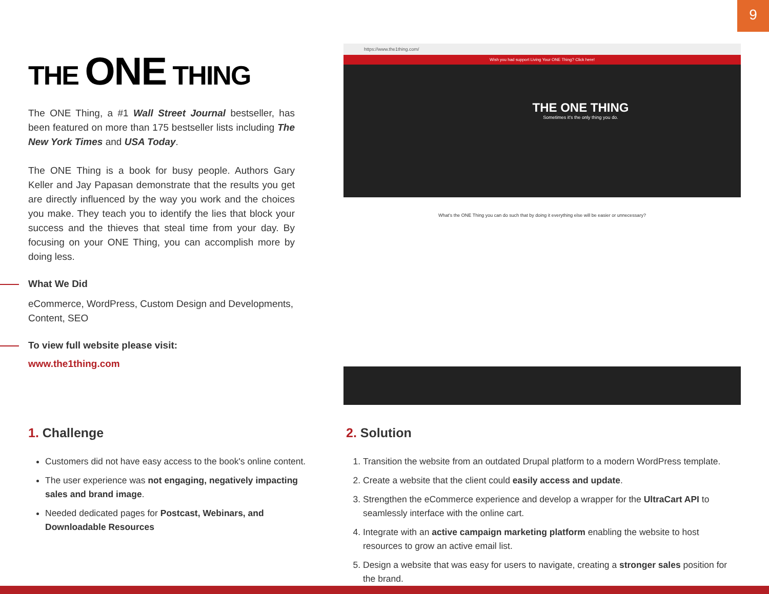9
THE ONE THING
The ONE Thing, a #1 Wall Street Journal bestseller, has been featured on more than 175 bestseller lists including The New York Times and USA Today.
The ONE Thing is a book for busy people. Authors Gary Keller and Jay Papasan demonstrate that the results you get are directly influenced by the way you work and the choices you make. They teach you to identify the lies that block your success and the thieves that steal time from your day. By focusing on your ONE Thing, you can accomplish more by doing less.
What We Did
eCommerce, WordPress, Custom Design and Developments, Content, SEO
To view full website please visit:
www.the1thing.com
https://www.the1thing.com/
Wish you had support Living Your ONE Thing? Click here!
THE ONE THING
Sometimes it's the only thing you do.
What's the ONE Thing you can do such that by doing it everything else will be easier or unnecessary?
1. Challenge
Customers did not have easy access to the book's online content.
The user experience was not engaging, negatively impacting sales and brand image.
Needed dedicated pages for Postcast, Webinars, and Downloadable Resources
2. Solution
1. Transition the website from an outdated Drupal platform to a modern WordPress template.
2. Create a website that the client could easily access and update.
3. Strengthen the eCommerce experience and develop a wrapper for the UltraCart API to seamlessly interface with the online cart.
4. Integrate with an active campaign marketing platform enabling the website to host resources to grow an active email list.
5. Design a website that was easy for users to navigate, creating a stronger sales position for the brand.